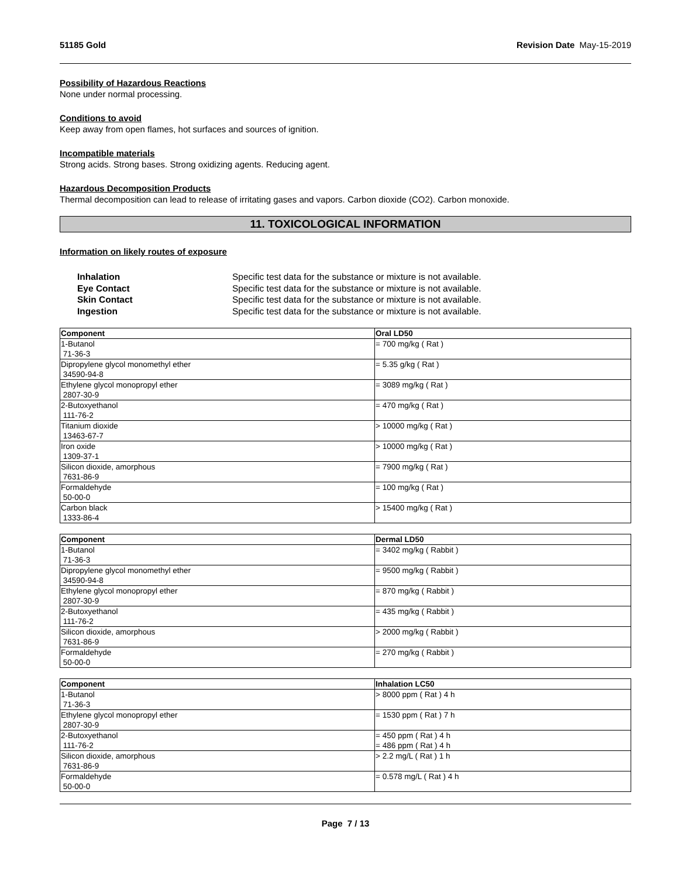51185 Gold Revision Date May-15-2019
Possibility of Hazardous Reactions
None under normal processing.
Conditions to avoid
Keep away from open flames, hot surfaces and sources of ignition.
Incompatible materials
Strong acids. Strong bases. Strong oxidizing agents. Reducing agent.
Hazardous Decomposition Products
Thermal decomposition can lead to release of irritating gases and vapors. Carbon dioxide (CO2). Carbon monoxide.
11. TOXICOLOGICAL INFORMATION
Information on likely routes of exposure
Inhalation Specific test data for the substance or mixture is not available.
Eye Contact Specific test data for the substance or mixture is not available.
Skin Contact Specific test data for the substance or mixture is not available.
Ingestion Specific test data for the substance or mixture is not available.
| Component | Oral LD50 |
| --- | --- |
| 1-Butanol 71-36-3 | = 700 mg/kg ( Rat ) |
| Dipropylene glycol monomethyl ether 34590-94-8 | = 5.35 g/kg ( Rat ) |
| Ethylene glycol monopropyl ether 2807-30-9 | = 3089 mg/kg ( Rat ) |
| 2-Butoxyethanol 111-76-2 | = 470 mg/kg ( Rat ) |
| Titanium dioxide 13463-67-7 | > 10000 mg/kg ( Rat ) |
| Iron oxide 1309-37-1 | > 10000 mg/kg ( Rat ) |
| Silicon dioxide, amorphous 7631-86-9 | = 7900 mg/kg ( Rat ) |
| Formaldehyde 50-00-0 | = 100 mg/kg ( Rat ) |
| Carbon black 1333-86-4 | > 15400 mg/kg ( Rat ) |
| Component | Dermal LD50 |
| --- | --- |
| 1-Butanol 71-36-3 | = 3402 mg/kg ( Rabbit ) |
| Dipropylene glycol monomethyl ether 34590-94-8 | = 9500 mg/kg ( Rabbit ) |
| Ethylene glycol monopropyl ether 2807-30-9 | = 870 mg/kg ( Rabbit ) |
| 2-Butoxyethanol 111-76-2 | = 435 mg/kg ( Rabbit ) |
| Silicon dioxide, amorphous 7631-86-9 | > 2000 mg/kg ( Rabbit ) |
| Formaldehyde 50-00-0 | = 270 mg/kg ( Rabbit ) |
| Component | Inhalation LC50 |
| --- | --- |
| 1-Butanol 71-36-3 | > 8000 ppm ( Rat ) 4 h |
| Ethylene glycol monopropyl ether 2807-30-9 | = 1530 ppm ( Rat ) 7 h |
| 2-Butoxyethanol 111-76-2 | = 450 ppm ( Rat ) 4 h = 486 ppm ( Rat ) 4 h |
| Silicon dioxide, amorphous 7631-86-9 | > 2.2 mg/L ( Rat ) 1 h |
| Formaldehyde 50-00-0 | = 0.578 mg/L ( Rat ) 4 h |
Page 7 / 13